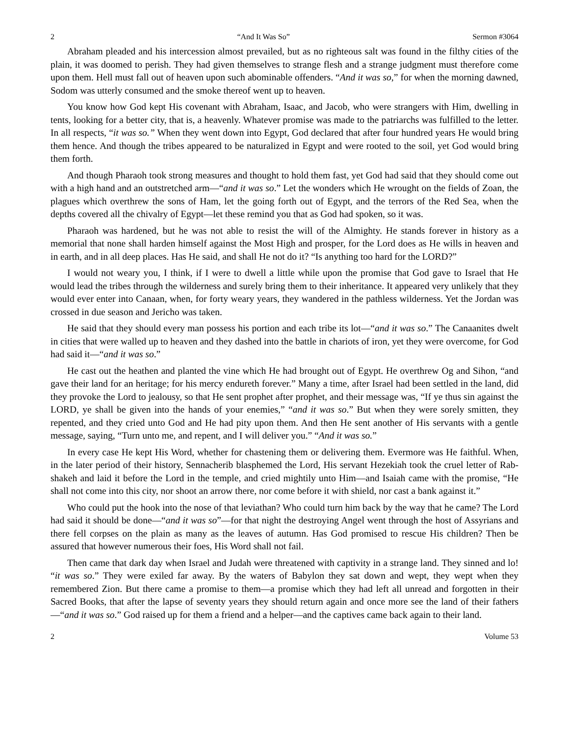2 “And It Was So” Sermon #3064
Abraham pleaded and his intercession almost prevailed, but as no righteous salt was found in the filthy cities of the plain, it was doomed to perish. They had given themselves to strange flesh and a strange judgment must therefore come upon them. Hell must fall out of heaven upon such abominable offenders. “And it was so,” for when the morning dawned, Sodom was utterly consumed and the smoke thereof went up to heaven.
You know how God kept His covenant with Abraham, Isaac, and Jacob, who were strangers with Him, dwelling in tents, looking for a better city, that is, a heavenly. Whatever promise was made to the patriarchs was fulfilled to the letter. In all respects, “it was so.” When they went down into Egypt, God declared that after four hundred years He would bring them hence. And though the tribes appeared to be naturalized in Egypt and were rooted to the soil, yet God would bring them forth.
And though Pharaoh took strong measures and thought to hold them fast, yet God had said that they should come out with a high hand and an outstretched arm—“and it was so.” Let the wonders which He wrought on the fields of Zoan, the plagues which overthrew the sons of Ham, let the going forth out of Egypt, and the terrors of the Red Sea, when the depths covered all the chivalry of Egypt—let these remind you that as God had spoken, so it was.
Pharaoh was hardened, but he was not able to resist the will of the Almighty. He stands forever in history as a memorial that none shall harden himself against the Most High and prosper, for the Lord does as He wills in heaven and in earth, and in all deep places. Has He said, and shall He not do it? “Is anything too hard for the LORD?”
I would not weary you, I think, if I were to dwell a little while upon the promise that God gave to Israel that He would lead the tribes through the wilderness and surely bring them to their inheritance. It appeared very unlikely that they would ever enter into Canaan, when, for forty weary years, they wandered in the pathless wilderness. Yet the Jordan was crossed in due season and Jericho was taken.
He said that they should every man possess his portion and each tribe its lot—“and it was so.” The Canaanites dwelt in cities that were walled up to heaven and they dashed into the battle in chariots of iron, yet they were overcome, for God had said it—“and it was so.”
He cast out the heathen and planted the vine which He had brought out of Egypt. He overthrew Og and Sihon, “and gave their land for an heritage; for his mercy endureth forever.” Many a time, after Israel had been settled in the land, did they provoke the Lord to jealousy, so that He sent prophet after prophet, and their message was, “If ye thus sin against the LORD, ye shall be given into the hands of your enemies,” “and it was so.” But when they were sorely smitten, they repented, and they cried unto God and He had pity upon them. And then He sent another of His servants with a gentle message, saying, “Turn unto me, and repent, and I will deliver you.” “And it was so.”
In every case He kept His Word, whether for chastening them or delivering them. Evermore was He faithful. When, in the later period of their history, Sennacherib blasphemed the Lord, His servant Hezekiah took the cruel letter of Rab-shakeh and laid it before the Lord in the temple, and cried mightily unto Him—and Isaiah came with the promise, “He shall not come into this city, nor shoot an arrow there, nor come before it with shield, nor cast a bank against it.”
Who could put the hook into the nose of that leviathan? Who could turn him back by the way that he came? The Lord had said it should be done—“and it was so”—for that night the destroying Angel went through the host of Assyrians and there fell corpses on the plain as many as the leaves of autumn. Has God promised to rescue His children? Then be assured that however numerous their foes, His Word shall not fail.
Then came that dark day when Israel and Judah were threatened with captivity in a strange land. They sinned and lo! “it was so.” They were exiled far away. By the waters of Babylon they sat down and wept, they wept when they remembered Zion. But there came a promise to them—a promise which they had left all unread and forgotten in their Sacred Books, that after the lapse of seventy years they should return again and once more see the land of their fathers—“and it was so.” God raised up for them a friend and a helper—and the captives came back again to their land.
2 Volume 53